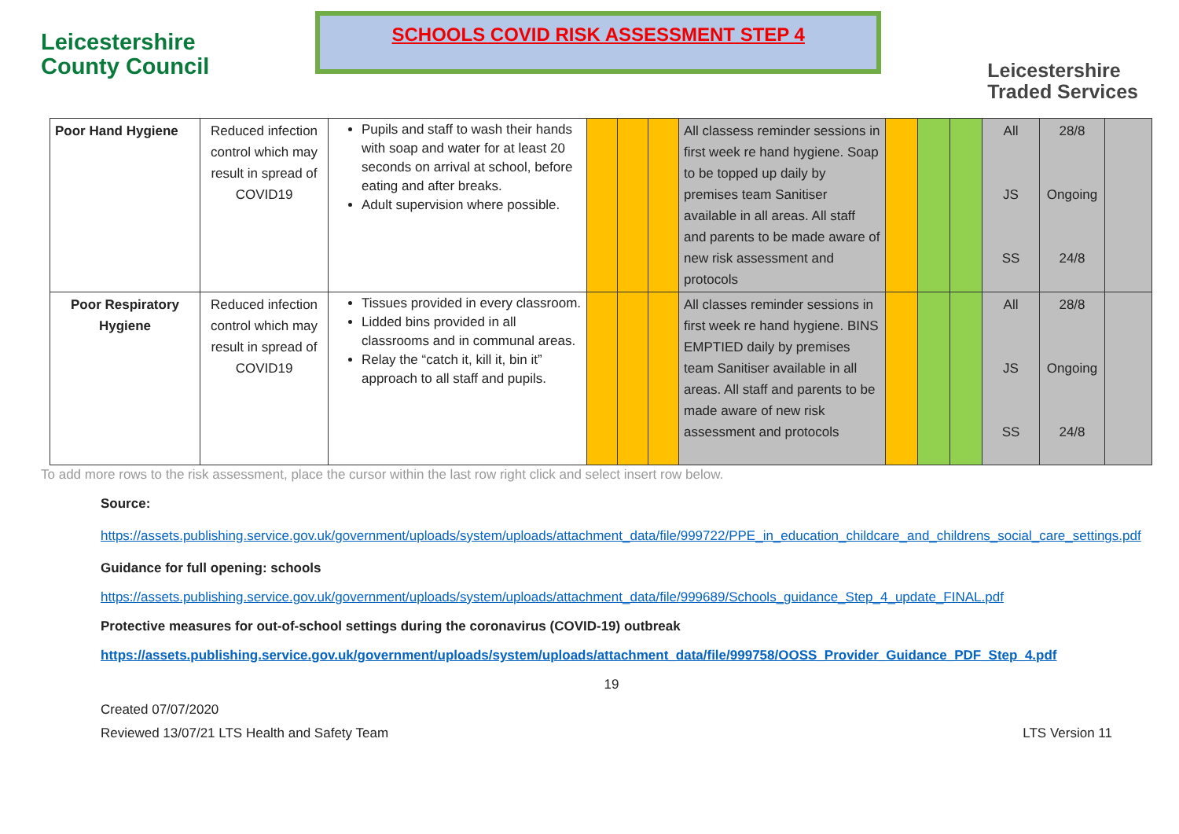Leicestershire
County Council
SCHOOLS COVID RISK ASSESSMENT STEP 4
Leicestershire
Traded Services
| Poor Hand Hygiene | Reduced infection control which may result in spread of COVID19 | Pupils and staff to wash their hands with soap and water for at least 20 seconds on arrival at school, before eating and after breaks. Adult supervision where possible. | | | | All classess reminder sessions in first week re hand hygiene. Soap to be topped up daily by premises team Sanitiser available in all areas. All staff and parents to be made aware of new risk assessment and protocols | | | | All JS SS | 28/8 Ongoing 24/8 | |
| Poor Respiratory Hygiene | Reduced infection control which may result in spread of COVID19 | Tissues provided in every classroom. Lidded bins provided in all classrooms and in communal areas. Relay the “catch it, kill it, bin it” approach to all staff and pupils. | | | | All classes reminder sessions in first week re hand hygiene. BINS EMPTIED daily by premises team Sanitiser available in all areas. All staff and parents to be made aware of new risk assessment and protocols | | | | All JS SS | 28/8 Ongoing 24/8 | |
To add more rows to the risk assessment, place the cursor within the last row right click and select insert row below.
Source:
https://assets.publishing.service.gov.uk/government/uploads/system/uploads/attachment_data/file/999722/PPE_in_education_childcare_and_childrens_social_care_settings.pdf
Guidance for full opening: schools
https://assets.publishing.service.gov.uk/government/uploads/system/uploads/attachment_data/file/999689/Schools_guidance_Step_4_update_FINAL.pdf
Protective measures for out-of-school settings during the coronavirus (COVID-19) outbreak
https://assets.publishing.service.gov.uk/government/uploads/system/uploads/attachment_data/file/999758/OOSS_Provider_Guidance_PDF_Step_4.pdf
19
Created 07/07/2020
Reviewed 13/07/21 LTS Health and Safety Team LTS Version 11